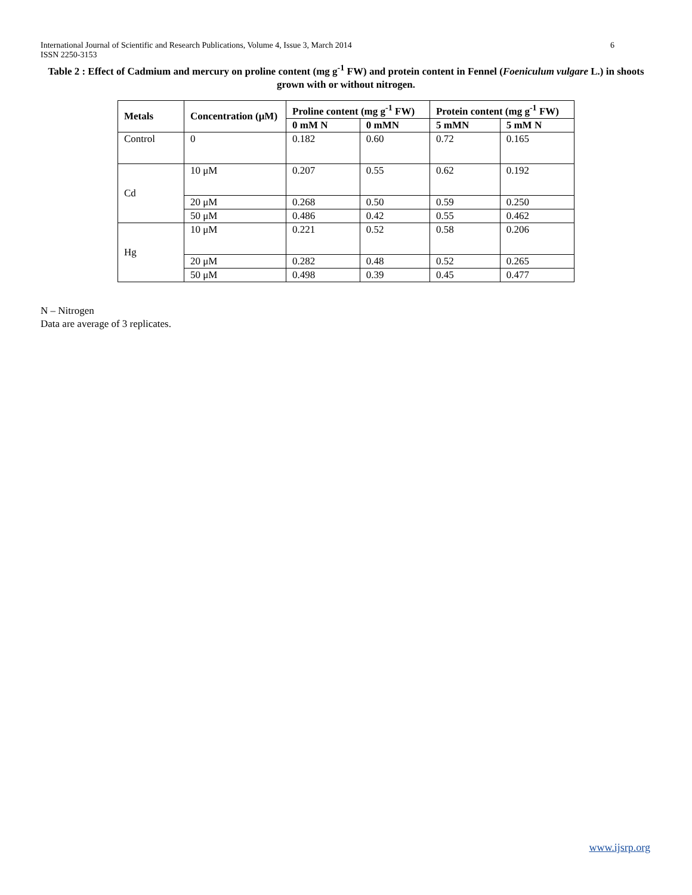6 International Journal of Scientific and Research Publications, Volume 4, Issue 3, March 2014
ISSN 2250-3153
Table 2 : Effect of Cadmium and mercury on proline content (mg g<sup>-1</sup> FW) and protein content in Fennel (Foeniculum vulgare L.) in shoots grown with or without nitrogen.
| Metals | Concentration (μM) | Proline content (mg g<sup>-1</sup> FW) | | Protein content (mg g<sup>-1</sup> FW) | |
| --- | --- | --- | --- | --- | --- |
| | | 0 mM N | 0 mMN | 5 mMN | 5 mM N |
| Control | 0 | 0.182 | 0.60 | 0.72 | 0.165 |
| Cd | 10 μM | 0.207 | 0.55 | 0.62 | 0.192 |
| | 20 μM | 0.268 | 0.50 | 0.59 | 0.250 |
| | 50 μM | 0.486 | 0.42 | 0.55 | 0.462 |
| Hg | 10 μM | 0.221 | 0.52 | 0.58 | 0.206 |
| | 20 μM | 0.282 | 0.48 | 0.52 | 0.265 |
| | 50 μM | 0.498 | 0.39 | 0.45 | 0.477 |
N – Nitrogen
Data are average of 3 replicates.
www.ijsrp.org